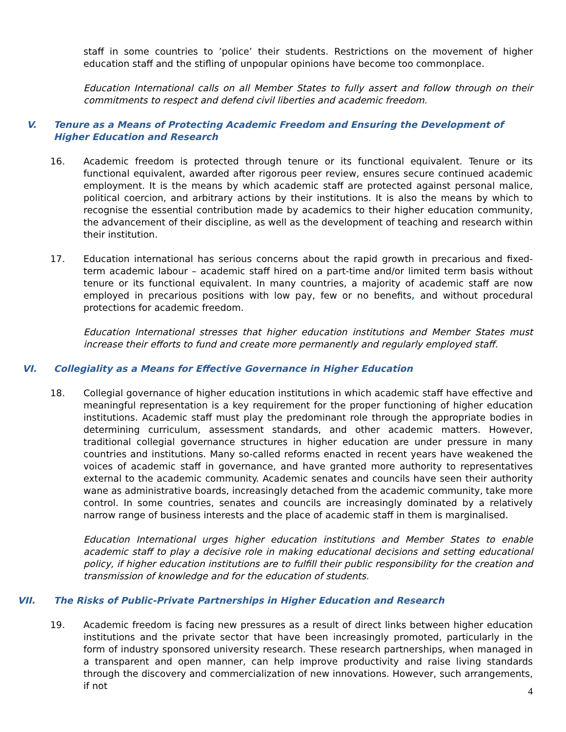staff in some countries to ’police’ their students. Restrictions on the movement of higher education staff and the stifling of unpopular opinions have become too commonplace.
Education International calls on all Member States to fully assert and follow through on their commitments to respect and defend civil liberties and academic freedom.
V. Tenure as a Means of Protecting Academic Freedom and Ensuring the Development of Higher Education and Research
16. Academic freedom is protected through tenure or its functional equivalent. Tenure or its functional equivalent, awarded after rigorous peer review, ensures secure continued academic employment. It is the means by which academic staff are protected against personal malice, political coercion, and arbitrary actions by their institutions. It is also the means by which to recognise the essential contribution made by academics to their higher education community, the advancement of their discipline, as well as the development of teaching and research within their institution.
17. Education international has serious concerns about the rapid growth in precarious and fixed-term academic labour – academic staff hired on a part-time and/or limited term basis without tenure or its functional equivalent. In many countries, a majority of academic staff are now employed in precarious positions with low pay, few or no benefits, and without procedural protections for academic freedom.
Education International stresses that higher education institutions and Member States must increase their efforts to fund and create more permanently and regularly employed staff.
VI. Collegiality as a Means for Effective Governance in Higher Education
18. Collegial governance of higher education institutions in which academic staff have effective and meaningful representation is a key requirement for the proper functioning of higher education institutions. Academic staff must play the predominant role through the appropriate bodies in determining curriculum, assessment standards, and other academic matters. However, traditional collegial governance structures in higher education are under pressure in many countries and institutions. Many so-called reforms enacted in recent years have weakened the voices of academic staff in governance, and have granted more authority to representatives external to the academic community. Academic senates and councils have seen their authority wane as administrative boards, increasingly detached from the academic community, take more control. In some countries, senates and councils are increasingly dominated by a relatively narrow range of business interests and the place of academic staff in them is marginalised.
Education International urges higher education institutions and Member States to enable academic staff to play a decisive role in making educational decisions and setting educational policy, if higher education institutions are to fulfill their public responsibility for the creation and transmission of knowledge and for the education of students.
VII. The Risks of Public-Private Partnerships in Higher Education and Research
19. Academic freedom is facing new pressures as a result of direct links between higher education institutions and the private sector that have been increasingly promoted, particularly in the form of industry sponsored university research. These research partnerships, when managed in a transparent and open manner, can help improve productivity and raise living standards through the discovery and commercialization of new innovations. However, such arrangements, if not
4